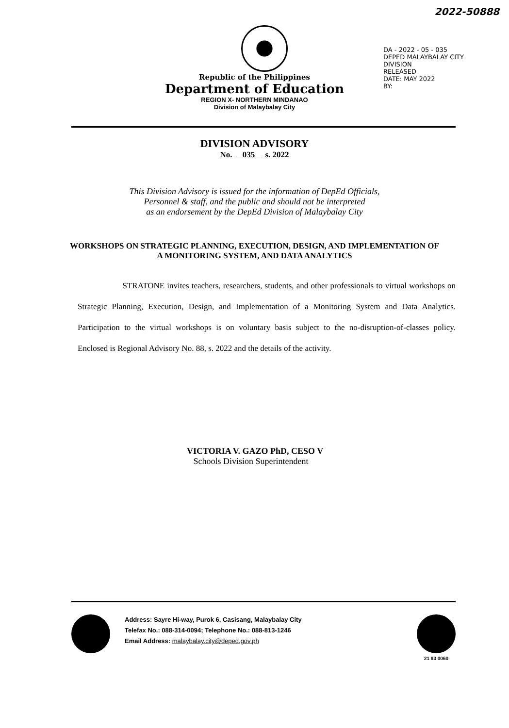2022-50888
DA - 2022 - 05 - 035
DEPED MALAYBALAY CITY DIVISION
RELEASED
DATE: MAY 2022
BY:
Republic of the Philippines
Department of Education
REGION X- NORTHERN MINDANAO
Division of Malaybalay City
DIVISION ADVISORY
No. 035 s. 2022
This Division Advisory is issued for the information of DepEd Officials,
Personnel & staff, and the public and should not be interpreted
as an endorsement by the DepEd Division of Malaybalay City
WORKSHOPS ON STRATEGIC PLANNING, EXECUTION, DESIGN, AND IMPLEMENTATION OF A MONITORING SYSTEM, AND DATA ANALYTICS
STRATONE invites teachers, researchers, students, and other professionals to virtual workshops on Strategic Planning, Execution, Design, and Implementation of a Monitoring System and Data Analytics. Participation to the virtual workshops is on voluntary basis subject to the no-disruption-of-classes policy. Enclosed is Regional Advisory No. 88, s. 2022 and the details of the activity.
VICTORIA V. GAZO PhD, CESO V
Schools Division Superintendent
Address: Sayre Hi-way, Purok 6, Casisang, Malaybalay City
Telefax No.: 088-314-0094; Telephone No.: 088-813-1246
Email Address: malaybalay.city@deped.gov.ph
21 93 0060